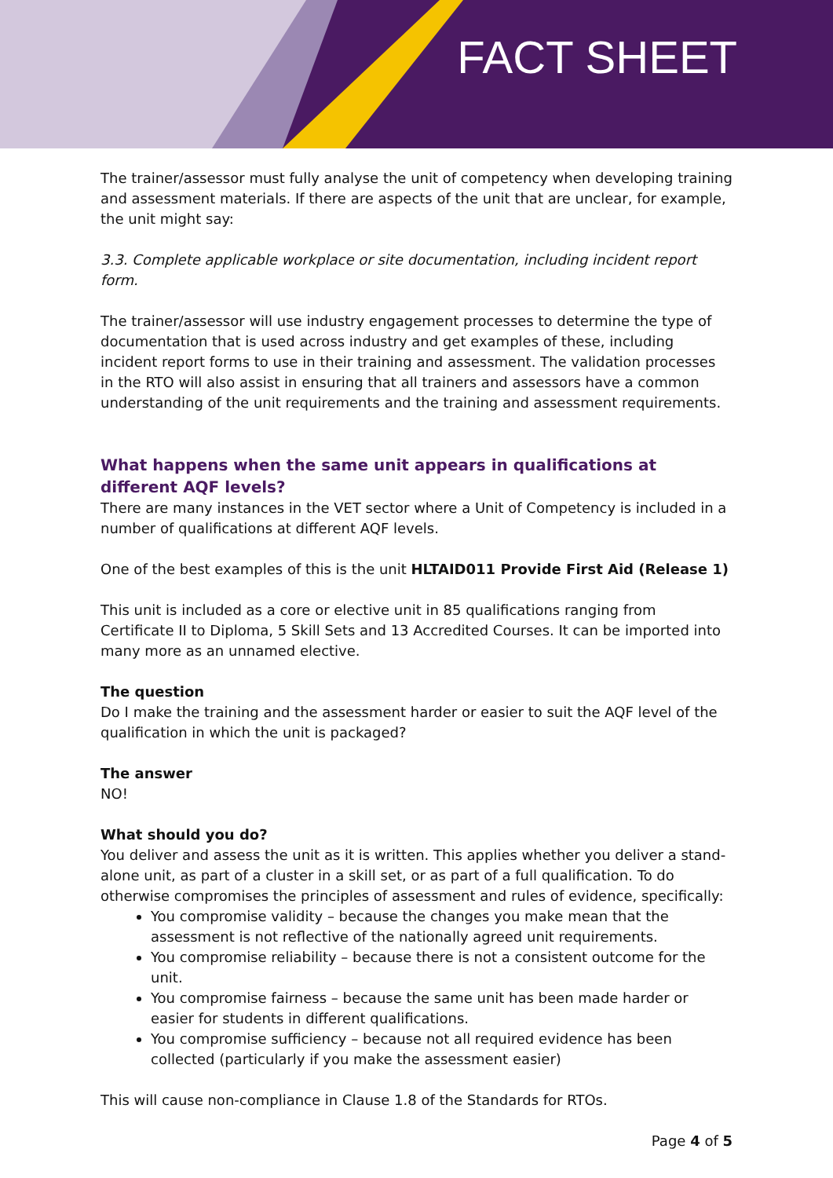FACT SHEET
The trainer/assessor must fully analyse the unit of competency when developing training and assessment materials. If there are aspects of the unit that are unclear, for example, the unit might say:
3.3. Complete applicable workplace or site documentation, including incident report form.
The trainer/assessor will use industry engagement processes to determine the type of documentation that is used across industry and get examples of these, including incident report forms to use in their training and assessment. The validation processes in the RTO will also assist in ensuring that all trainers and assessors have a common understanding of the unit requirements and the training and assessment requirements.
What happens when the same unit appears in qualifications at different AQF levels?
There are many instances in the VET sector where a Unit of Competency is included in a number of qualifications at different AQF levels.
One of the best examples of this is the unit HLTAID011 Provide First Aid (Release 1)
This unit is included as a core or elective unit in 85 qualifications ranging from Certificate II to Diploma, 5 Skill Sets and 13 Accredited Courses. It can be imported into many more as an unnamed elective.
The question
Do I make the training and the assessment harder or easier to suit the AQF level of the qualification in which the unit is packaged?
The answer
NO!
What should you do?
You deliver and assess the unit as it is written. This applies whether you deliver a stand-alone unit, as part of a cluster in a skill set, or as part of a full qualification. To do otherwise compromises the principles of assessment and rules of evidence, specifically:
You compromise validity – because the changes you make mean that the assessment is not reflective of the nationally agreed unit requirements.
You compromise reliability – because there is not a consistent outcome for the unit.
You compromise fairness – because the same unit has been made harder or easier for students in different qualifications.
You compromise sufficiency – because not all required evidence has been collected (particularly if you make the assessment easier)
This will cause non-compliance in Clause 1.8 of the Standards for RTOs.
Page 4 of 5